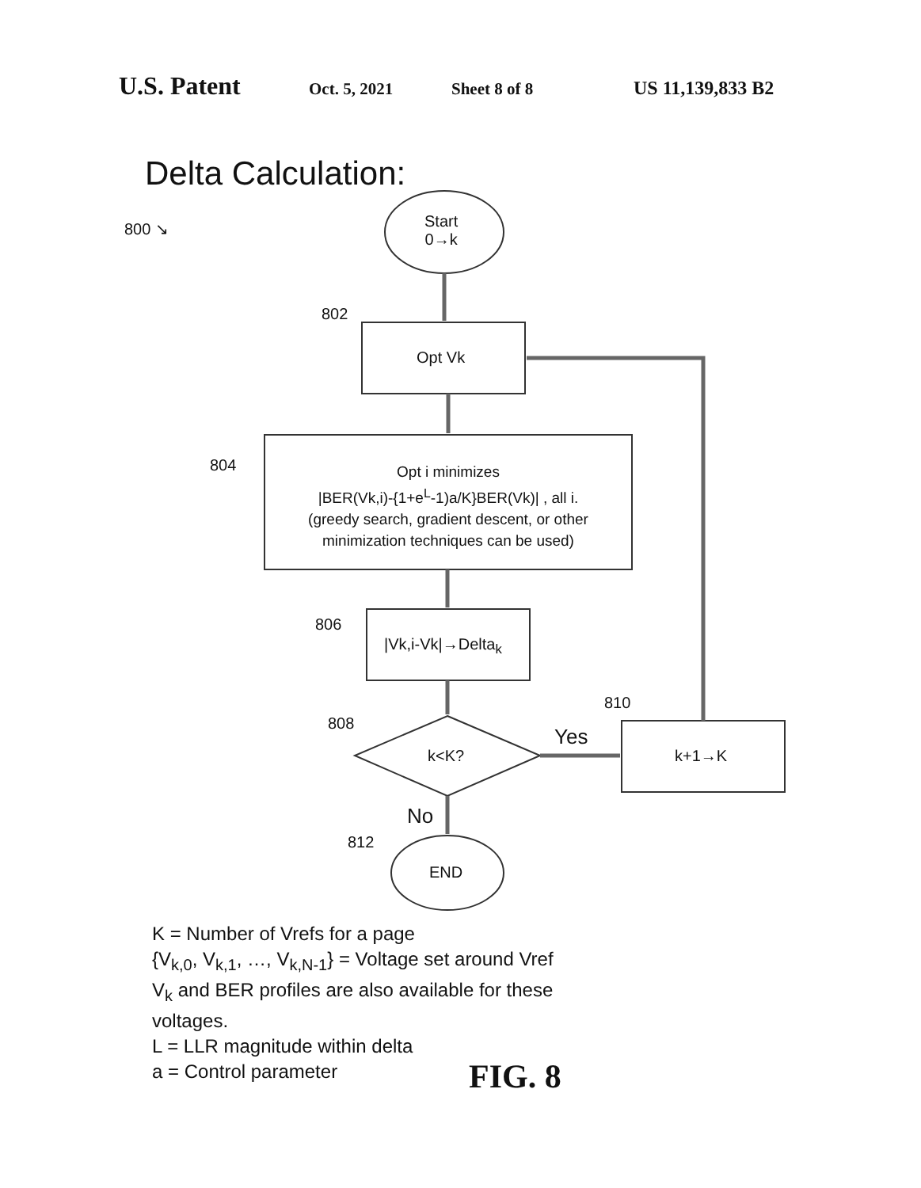U.S. Patent
Oct. 5, 2021 Sheet 8 of 8 US 11,139,833 B2
Delta Calculation:
800 ↘
Start
0→k
802
Opt Vk
804
Opt i minimizes
|BER(Vk,i)-{1+e<sup>L</sup>-1)a/K}BER(Vk)| , all i.
(greedy search, gradient descent, or other minimization techniques can be used)
806
|Vk,i-Vk|→Delta<sub>k</sub>
808
k<K?
Yes
810
k+1→K
No
812
END
K = Number of Vrefs for a page
{V<sub>k,0</sub>, V<sub>k,1</sub>, …, V<sub>k,N-1</sub>} = Voltage set around Vref V<sub>k</sub> and BER profiles are also available for these voltages.
L = LLR magnitude within delta
a = Control parameter
FIG. 8